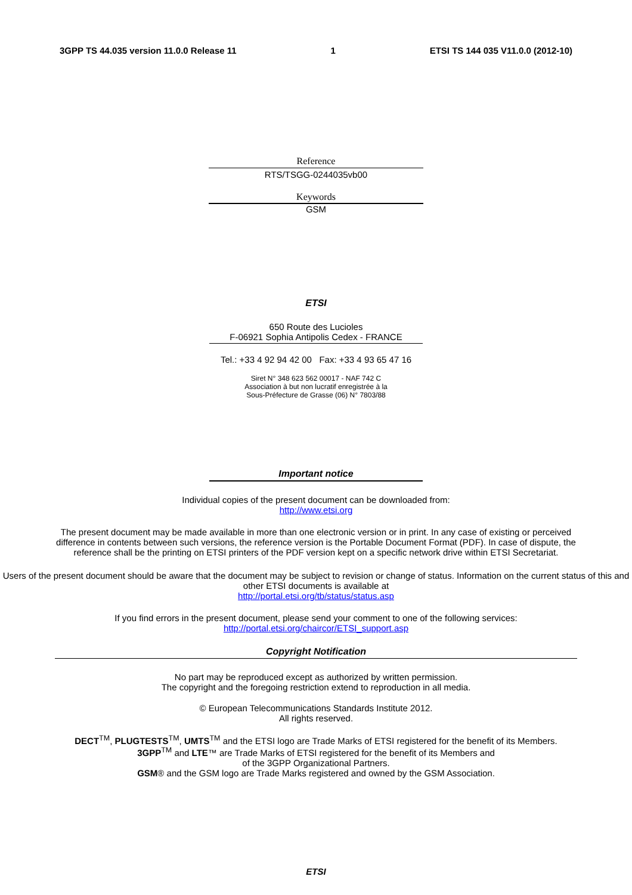3GPP TS 44.035 version 11.0.0 Release 11 1 ETSI TS 144 035 V11.0.0 (2012-10)
Reference
RTS/TSGG-0244035vb00
Keywords
GSM
ETSI
650 Route des Lucioles
F-06921 Sophia Antipolis Cedex - FRANCE
Tel.: +33 4 92 94 42 00 Fax: +33 4 93 65 47 16
Siret N° 348 623 562 00017 - NAF 742 C
Association à but non lucratif enregistrée à la
Sous-Préfecture de Grasse (06) N° 7803/88
Important notice
Individual copies of the present document can be downloaded from:
http://www.etsi.org
The present document may be made available in more than one electronic version or in print. In any case of existing or perceived difference in contents between such versions, the reference version is the Portable Document Format (PDF). In case of dispute, the reference shall be the printing on ETSI printers of the PDF version kept on a specific network drive within ETSI Secretariat.
Users of the present document should be aware that the document may be subject to revision or change of status. Information on the current status of this and other ETSI documents is available at
http://portal.etsi.org/tb/status/status.asp
If you find errors in the present document, please send your comment to one of the following services:
http://portal.etsi.org/chaircor/ETSI_support.asp
Copyright Notification
No part may be reproduced except as authorized by written permission.
The copyright and the foregoing restriction extend to reproduction in all media.
© European Telecommunications Standards Institute 2012.
All rights reserved.
DECT<sup>TM</sup>, PLUGTESTS<sup>TM</sup>, UMTS<sup>TM</sup> and the ETSI logo are Trade Marks of ETSI registered for the benefit of its Members.
3GPP<sup>TM</sup> and LTE™ are Trade Marks of ETSI registered for the benefit of its Members and
of the 3GPP Organizational Partners.
GSM® and the GSM logo are Trade Marks registered and owned by the GSM Association.
ETSI